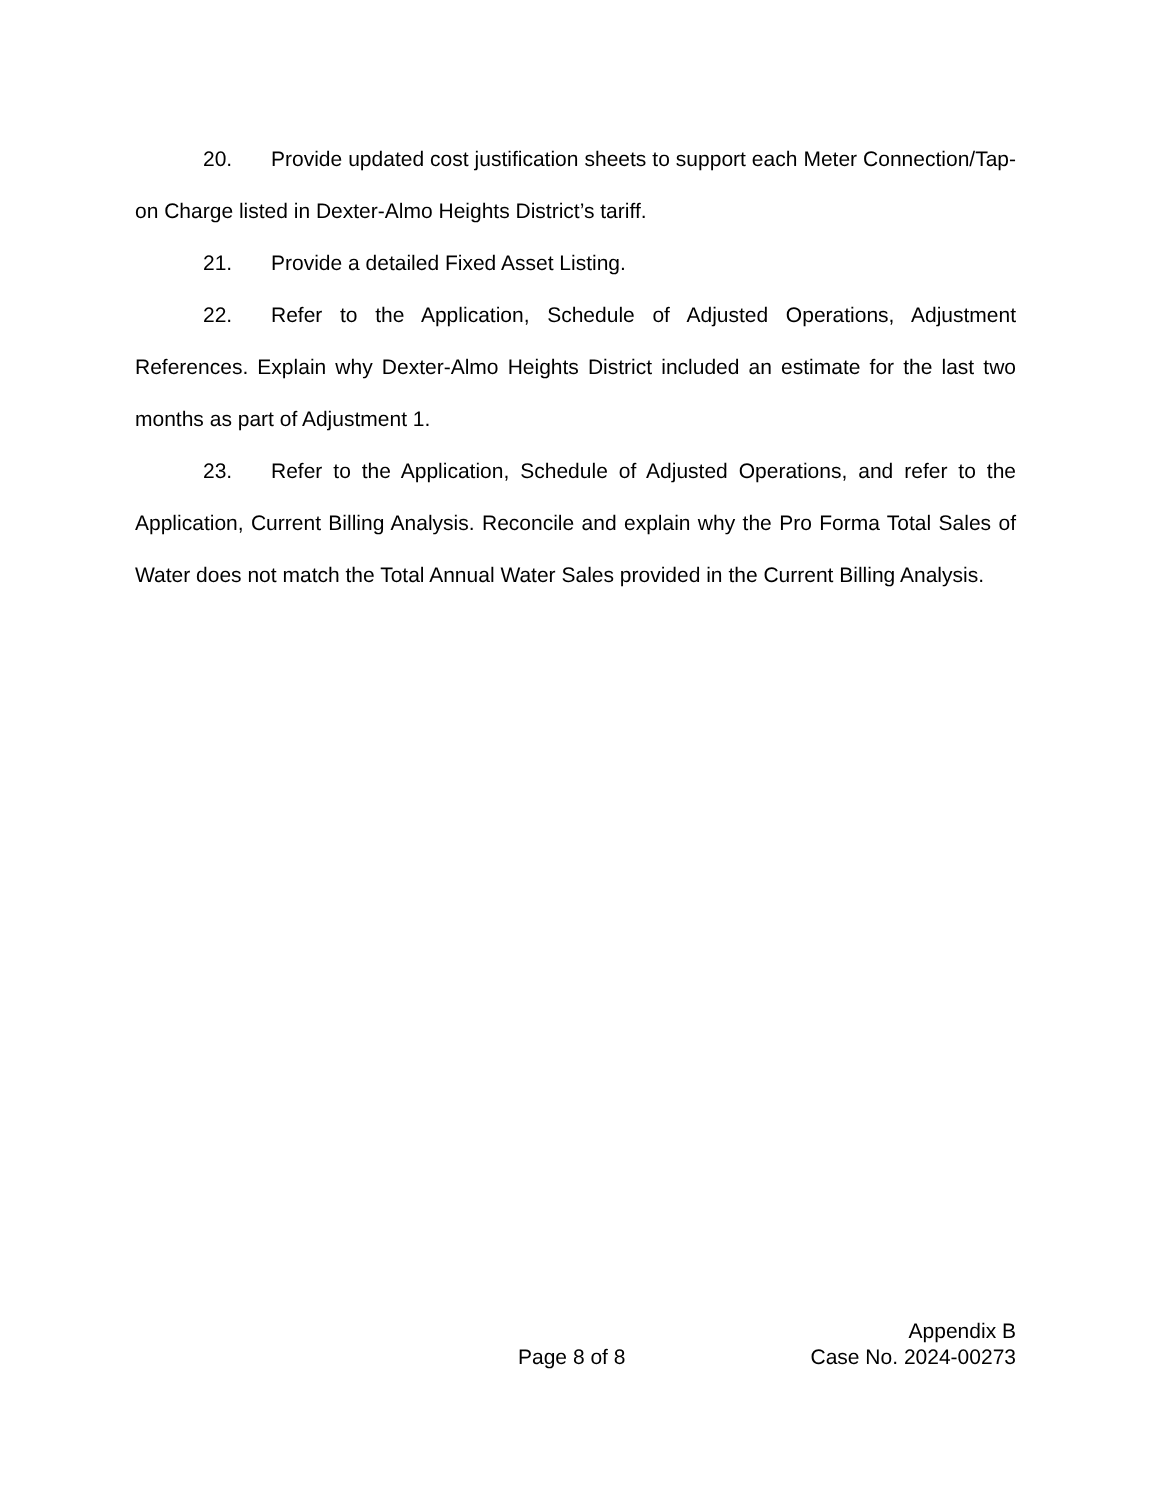20. Provide updated cost justification sheets to support each Meter Connection/Tap-on Charge listed in Dexter-Almo Heights District’s tariff.
21. Provide a detailed Fixed Asset Listing.
22. Refer to the Application, Schedule of Adjusted Operations, Adjustment References. Explain why Dexter-Almo Heights District included an estimate for the last two months as part of Adjustment 1.
23. Refer to the Application, Schedule of Adjusted Operations, and refer to the Application, Current Billing Analysis. Reconcile and explain why the Pro Forma Total Sales of Water does not match the Total Annual Water Sales provided in the Current Billing Analysis.
Appendix B
Page 8 of 8 Case No. 2024-00273